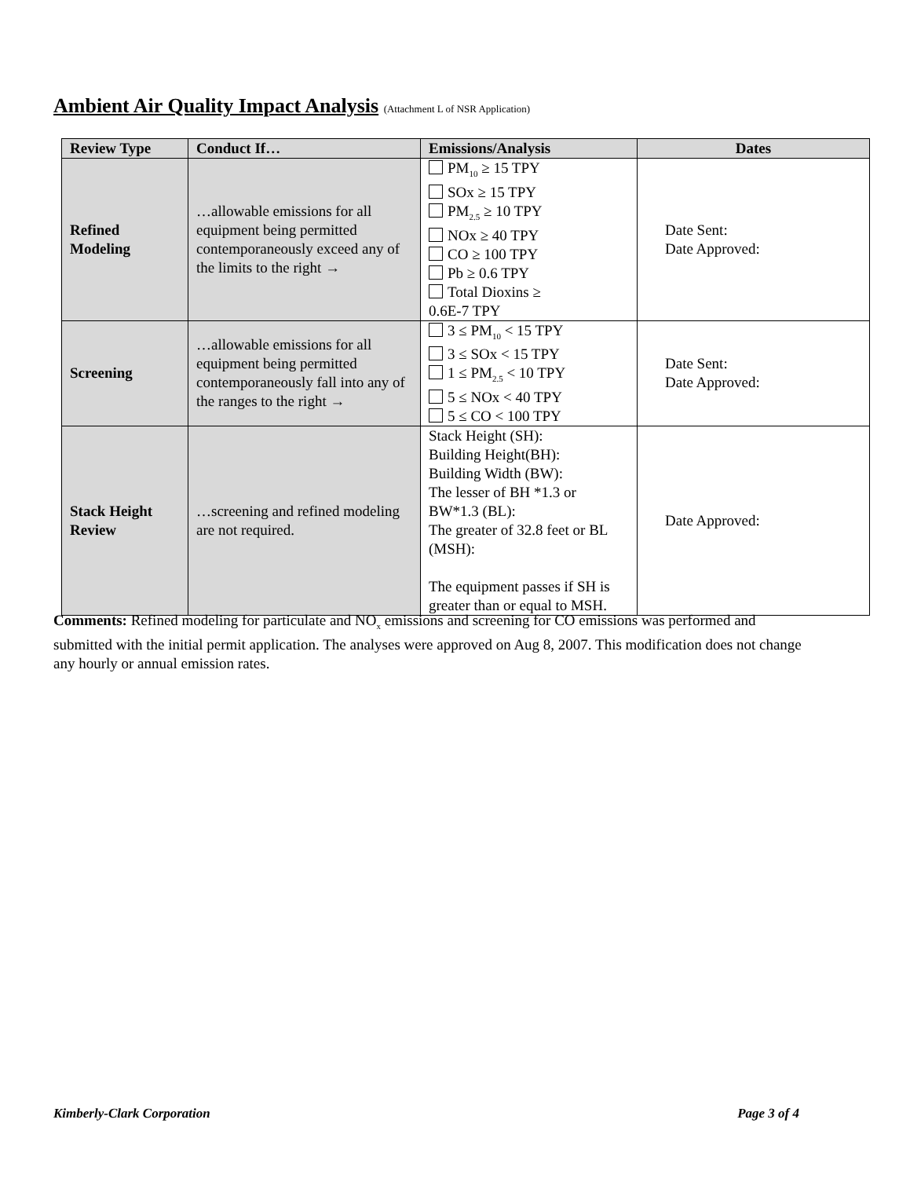Ambient Air Quality Impact Analysis (Attachment L of NSR Application)
| Review Type | Conduct If… | Emissions/Analysis | Dates |
| --- | --- | --- | --- |
| Refined Modeling | …allowable emissions for all equipment being permitted contemporaneously exceed any of the limits to the right → | PM<sub>10</sub> ≥ 15 TPY SOx ≥ 15 TPY PM<sub>2.5</sub> ≥ 10 TPY NOx ≥ 40 TPY CO ≥ 100 TPY Pb ≥ 0.6 TPY Total Dioxins ≥ 0.6E-7 TPY | Date Sent: Date Approved: |
| Screening | …allowable emissions for all equipment being permitted contemporaneously fall into any of the ranges to the right → | 3 ≤ PM<sub>10</sub> < 15 TPY 3 ≤ SOx < 15 TPY 1 ≤ PM<sub>2.5</sub> < 10 TPY 5 ≤ NOx < 40 TPY 5 ≤ CO < 100 TPY | Date Sent: Date Approved: |
| Stack Height Review | …screening and refined modeling are not required. | Stack Height (SH): Building Height(BH): Building Width (BW): The lesser of BH *1.3 or BW*1.3 (BL): The greater of 32.8 feet or BL (MSH): The equipment passes if SH is greater than or equal to MSH. | Date Approved: |
Comments: Refined modeling for particulate and NO<sub>x</sub> emissions and screening for CO emissions was performed and submitted with the initial permit application. The analyses were approved on Aug 8, 2007. This modification does not change any hourly or annual emission rates.
Kimberly-Clark Corporation Page 3 of 4